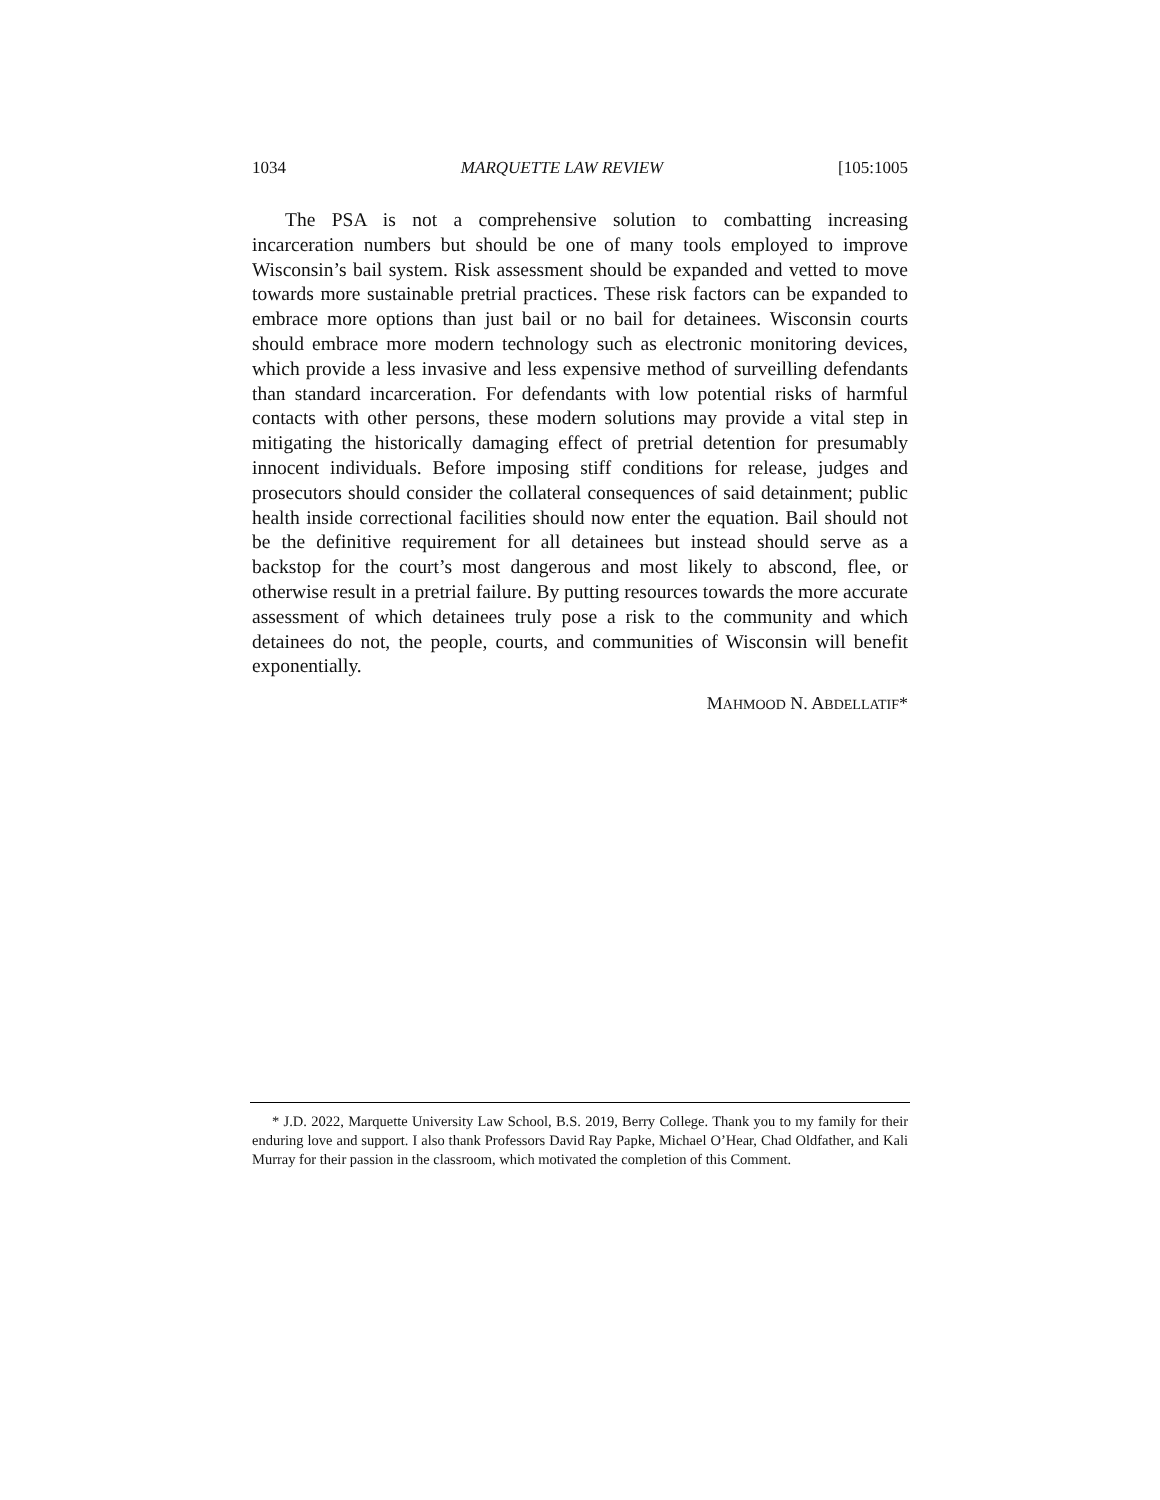1034 MARQUETTE LAW REVIEW [105:1005
The PSA is not a comprehensive solution to combatting increasing incarceration numbers but should be one of many tools employed to improve Wisconsin’s bail system. Risk assessment should be expanded and vetted to move towards more sustainable pretrial practices. These risk factors can be expanded to embrace more options than just bail or no bail for detainees. Wisconsin courts should embrace more modern technology such as electronic monitoring devices, which provide a less invasive and less expensive method of surveilling defendants than standard incarceration. For defendants with low potential risks of harmful contacts with other persons, these modern solutions may provide a vital step in mitigating the historically damaging effect of pretrial detention for presumably innocent individuals. Before imposing stiff conditions for release, judges and prosecutors should consider the collateral consequences of said detainment; public health inside correctional facilities should now enter the equation. Bail should not be the definitive requirement for all detainees but instead should serve as a backstop for the court’s most dangerous and most likely to abscond, flee, or otherwise result in a pretrial failure. By putting resources towards the more accurate assessment of which detainees truly pose a risk to the community and which detainees do not, the people, courts, and communities of Wisconsin will benefit exponentially.
MAHMOOD N. ABDELLATIF*
* J.D. 2022, Marquette University Law School, B.S. 2019, Berry College. Thank you to my family for their enduring love and support. I also thank Professors David Ray Papke, Michael O’Hear, Chad Oldfather, and Kali Murray for their passion in the classroom, which motivated the completion of this Comment.